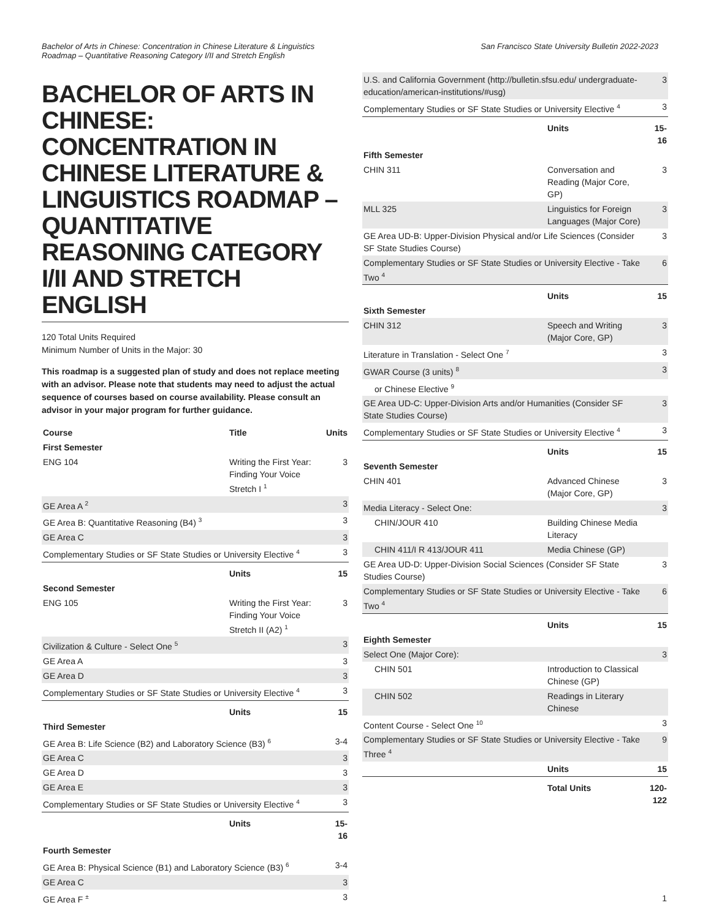Bachelor of Arts in Chinese: Concentration in Chinese Literature & Linguistics
Roadmap – Quantitative Reasoning Category I/II and Stretch English
San Francisco State University Bulletin 2022-2023
BACHELOR OF ARTS IN CHINESE: CONCENTRATION IN CHINESE LITERATURE & LINGUISTICS ROADMAP – QUANTITATIVE REASONING CATEGORY I/II AND STRETCH ENGLISH
120 Total Units Required
Minimum Number of Units in the Major: 30
This roadmap is a suggested plan of study and does not replace meeting with an advisor. Please note that students may need to adjust the actual sequence of courses based on course availability. Please consult an advisor in your major program for further guidance.
| Course | Title | Units |
| --- | --- | --- |
| First Semester | | |
| ENG 104 | Writing the First Year: Finding Your Voice Stretch I <sup>1</sup> | 3 |
| GE Area A <sup>2</sup> | | 3 |
| GE Area B: Quantitative Reasoning (B4) <sup>3</sup> | | 3 |
| GE Area C | | 3 |
| Complementary Studies or SF State Studies or University Elective <sup>4</sup> | | 3 |
| | Units | 15 |
| Second Semester | | |
| ENG 105 | Writing the First Year: Finding Your Voice Stretch II (A2) <sup>1</sup> | 3 |
| Civilization & Culture - Select One <sup>5</sup> | | 3 |
| GE Area A | | 3 |
| GE Area D | | 3 |
| Complementary Studies or SF State Studies or University Elective <sup>4</sup> | | 3 |
| | Units | 15 |
| Third Semester | | |
| GE Area B: Life Science (B2) and Laboratory Science (B3) <sup>6</sup> | | 3-4 |
| GE Area C | | 3 |
| GE Area D | | 3 |
| GE Area E | | 3 |
| Complementary Studies or SF State Studies or University Elective <sup>4</sup> | | 3 |
| | Units | 15-16 |
| Fourth Semester | | |
| GE Area B: Physical Science (B1) and Laboratory Science (B3) <sup>6</sup> | | 3-4 |
| GE Area C | | 3 |
| GE Area F <sup>±</sup> | | 3 |
| U.S. and California Government (http://bulletin.sfsu.edu/ undergraduate-education/american-institutions/#usg) | | 3 |
| Complementary Studies or SF State Studies or University Elective <sup>4</sup> | | 3 |
| | Units | 15-16 |
| Fifth Semester | | |
| CHIN 311 | Conversation and Reading (Major Core, GP) | 3 |
| MLL 325 | Linguistics for Foreign Languages (Major Core) | 3 |
| GE Area UD-B: Upper-Division Physical and/or Life Sciences (Consider SF State Studies Course) | | 3 |
| Complementary Studies or SF State Studies or University Elective - Take Two <sup>4</sup> | | 6 |
| | Units | 15 |
| Sixth Semester | | |
| CHIN 312 | Speech and Writing (Major Core, GP) | 3 |
| Literature in Translation - Select One <sup>7</sup> | | 3 |
| GWAR Course (3 units) <sup>8</sup> | | 3 |
| or Chinese Elective <sup>9</sup> | | |
| GE Area UD-C: Upper-Division Arts and/or Humanities (Consider SF State Studies Course) | | 3 |
| Complementary Studies or SF State Studies or University Elective <sup>4</sup> | | 3 |
| | Units | 15 |
| Seventh Semester | | |
| CHIN 401 | Advanced Chinese (Major Core, GP) | 3 |
| Media Literacy - Select One: | | 3 |
| CHIN/JOUR 410 | Building Chinese Media Literacy | |
| CHIN 411/I R 413/JOUR 411 | Media Chinese (GP) | |
| GE Area UD-D: Upper-Division Social Sciences (Consider SF State Studies Course) | | 3 |
| Complementary Studies or SF State Studies or University Elective - Take Two <sup>4</sup> | | 6 |
| | Units | 15 |
| Eighth Semester | | |
| Select One (Major Core): | | 3 |
| CHIN 501 | Introduction to Classical Chinese (GP) | |
| CHIN 502 | Readings in Literary Chinese | |
| Content Course - Select One <sup>10</sup> | | 3 |
| Complementary Studies or SF State Studies or University Elective - Take Three <sup>4</sup> | | 9 |
| | Units | 15 |
| | Total Units | 120-122 |
1